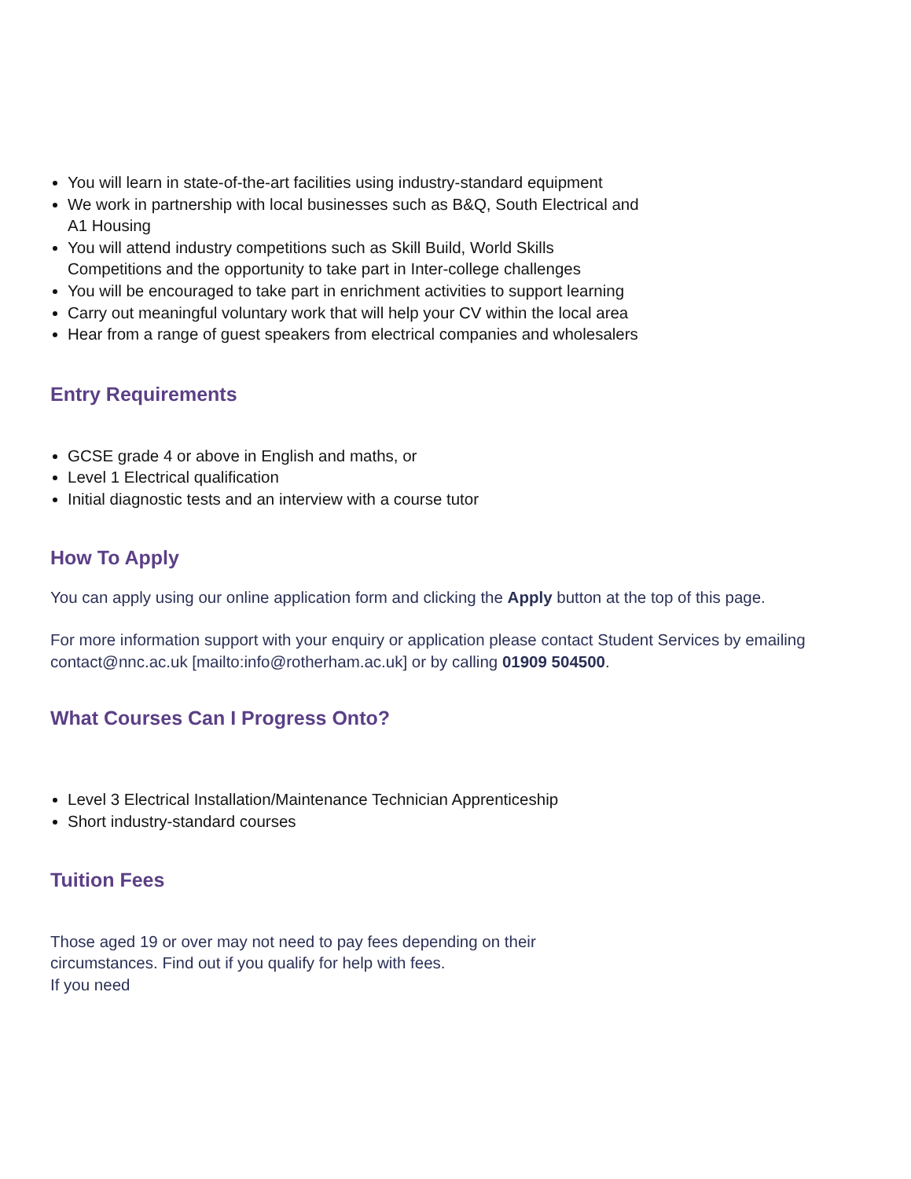You will learn in state-of-the-art facilities using industry-standard equipment
We work in partnership with local businesses such as B&Q, South Electrical and A1 Housing
You will attend industry competitions such as Skill Build, World Skills Competitions and the opportunity to take part in Inter-college challenges
You will be encouraged to take part in enrichment activities to support learning
Carry out meaningful voluntary work that will help your CV within the local area
Hear from a range of guest speakers from electrical companies and wholesalers
Entry Requirements
GCSE grade 4 or above in English and maths, or
Level 1 Electrical qualification
Initial diagnostic tests and an interview with a course tutor
How To Apply
You can apply using our online application form and clicking the Apply button at the top of this page.
For more information support with your enquiry or application please contact Student Services by emailing contact@nnc.ac.uk [mailto:info@rotherham.ac.uk] or by calling 01909 504500.
What Courses Can I Progress Onto?
Level 3 Electrical Installation/Maintenance Technician Apprenticeship
Short industry-standard courses
Tuition Fees
Those aged 19 or over may not need to pay fees depending on their circumstances. Find out if you qualify for help with fees.
If you need